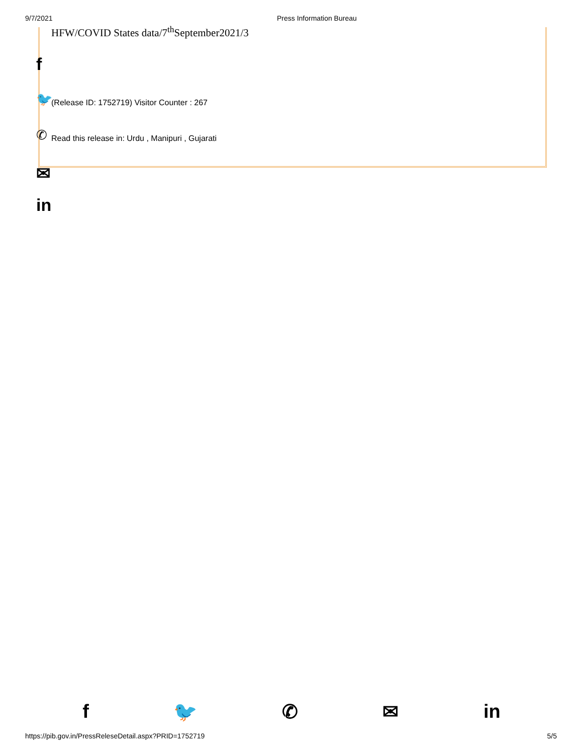9/7/2021 Press Information Bureau
HFW/COVID States data/7<sup>th</sup>September2021/3
f
🐦 (Release ID: 1752719) Visitor Counter : 267
✆ Read this release in: Urdu , Manipuri , Gujarati
✉
in
f 🐦 ✆ ✉ in
https://pib.gov.in/PressReleseDetail.aspx?PRID=1752719 5/5